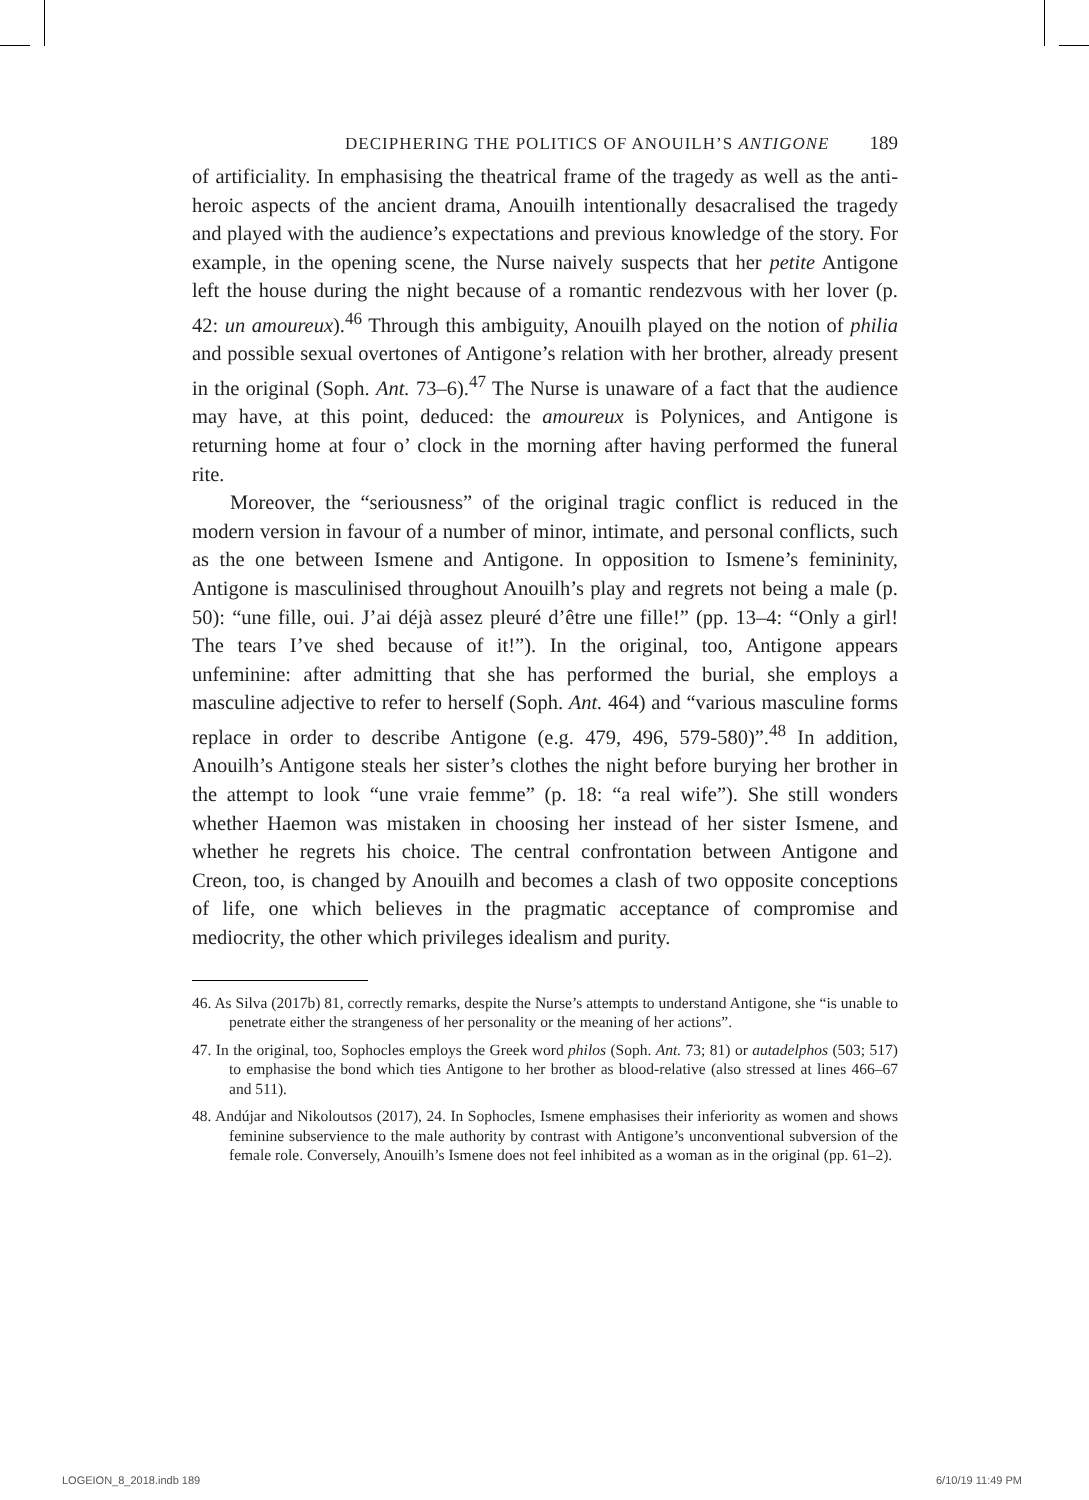DECIPHERING THE POLITICS OF ANOUILH’S ANTIGONE 189
of artificiality. In emphasising the theatrical frame of the tragedy as well as the anti-heroic aspects of the ancient drama, Anouilh intentionally desacralised the tragedy and played with the audience’s expectations and previous knowledge of the story. For example, in the opening scene, the Nurse naively suspects that her petite Antigone left the house during the night because of a romantic rendezvous with her lover (p. 42: un amoureux).<sup>46</sup> Through this ambiguity, Anouilh played on the notion of philia and possible sexual overtones of Antigone’s relation with her brother, already present in the original (Soph. Ant. 73–6).<sup>47</sup> The Nurse is unaware of a fact that the audience may have, at this point, deduced: the amoureux is Polynices, and Antigone is returning home at four o’ clock in the morning after having performed the funeral rite.
Moreover, the “seriousness” of the original tragic conflict is reduced in the modern version in favour of a number of minor, intimate, and personal conflicts, such as the one between Ismene and Antigone. In opposition to Ismene’s femininity, Antigone is masculinised throughout Anouilh’s play and regrets not being a male (p. 50): “une fille, oui. J’ai déjà assez pleuré d’être une fille!” (pp. 13–4: “Only a girl! The tears I’ve shed because of it!”). In the original, too, Antigone appears unfeminine: after admitting that she has performed the burial, she employs a masculine adjective to refer to herself (Soph. Ant. 464) and “various masculine forms replace in order to describe Antigone (e.g. 479, 496, 579-580)”.<sup>48</sup> In addition, Anouilh’s Antigone steals her sister’s clothes the night before burying her brother in the attempt to look “une vraie femme” (p. 18: “a real wife”). She still wonders whether Haemon was mistaken in choosing her instead of her sister Ismene, and whether he regrets his choice. The central confrontation between Antigone and Creon, too, is changed by Anouilh and becomes a clash of two opposite conceptions of life, one which believes in the pragmatic acceptance of compromise and mediocrity, the other which privileges idealism and purity.
46. As Silva (2017b) 81, correctly remarks, despite the Nurse’s attempts to understand Antigone, she “is unable to penetrate either the strangeness of her personality or the meaning of her actions”.
47. In the original, too, Sophocles employs the Greek word philos (Soph. Ant. 73; 81) or autadelphos (503; 517) to emphasise the bond which ties Antigone to her brother as blood-relative (also stressed at lines 466–67 and 511).
48. Andújar and Nikoloutsos (2017), 24. In Sophocles, Ismene emphasises their inferiority as women and shows feminine subservience to the male authority by contrast with Antigone’s unconventional subversion of the female role. Conversely, Anouilh’s Ismene does not feel inhibited as a woman as in the original (pp. 61–2).
LOGEION_8_2018.indb 189 6/10/19 11:49 PM